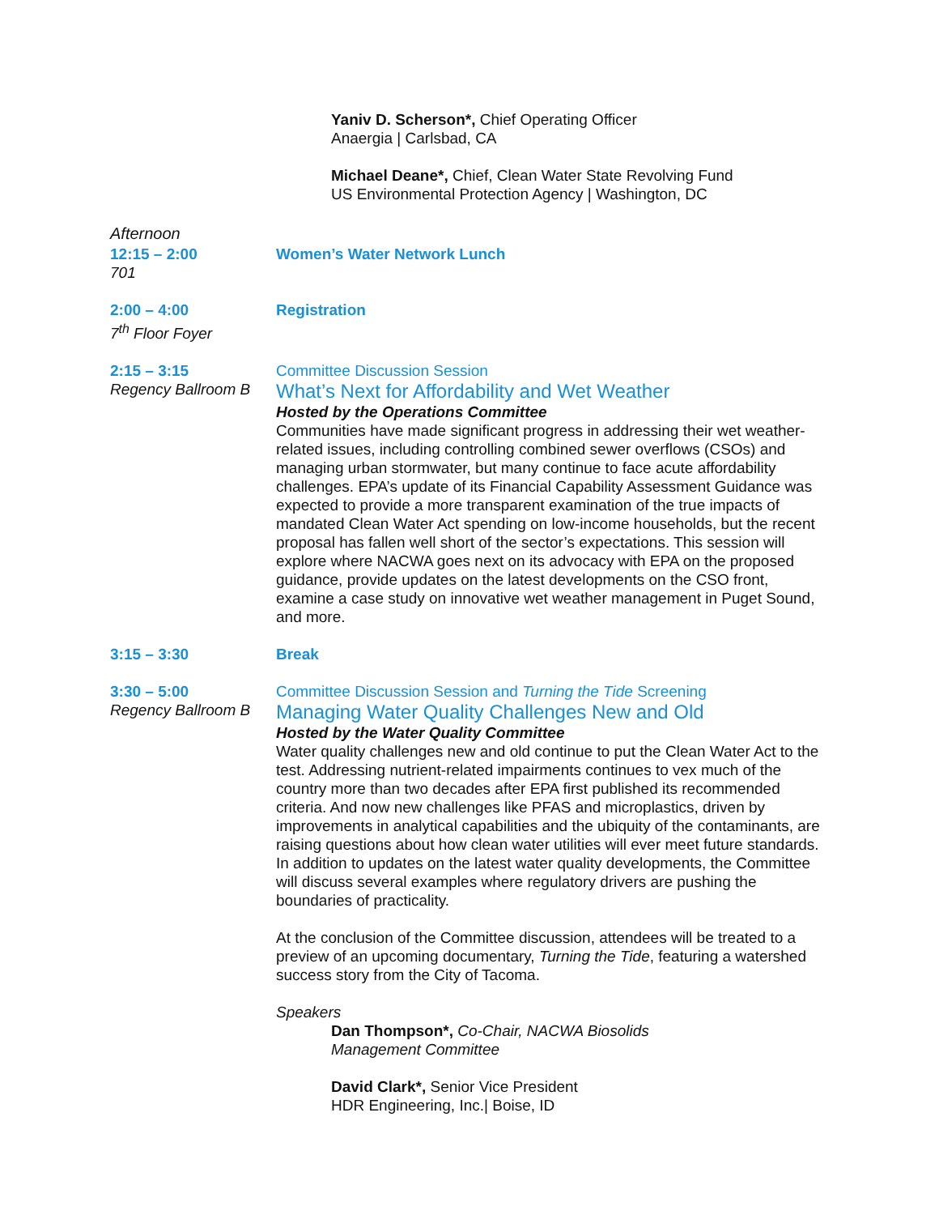Yaniv D. Scherson*, Chief Operating Officer
Anaergia | Carlsbad, CA
Michael Deane*, Chief, Clean Water State Revolving Fund
US Environmental Protection Agency | Washington, DC
Afternoon
12:15 – 2:00
701
Women’s Water Network Lunch
2:00 – 4:00
7<sup>th</sup> Floor Foyer
Registration
2:15 – 3:15
Regency Ballroom B
Committee Discussion Session
What’s Next for Affordability and Wet Weather
Hosted by the Operations Committee
Communities have made significant progress in addressing their wet weather-related issues, including controlling combined sewer overflows (CSOs) and managing urban stormwater, but many continue to face acute affordability challenges. EPA’s update of its Financial Capability Assessment Guidance was expected to provide a more transparent examination of the true impacts of mandated Clean Water Act spending on low-income households, but the recent proposal has fallen well short of the sector’s expectations. This session will explore where NACWA goes next on its advocacy with EPA on the proposed guidance, provide updates on the latest developments on the CSO front, examine a case study on innovative wet weather management in Puget Sound, and more.
3:15 – 3:30 Break
3:30 – 5:00
Regency Ballroom B
Committee Discussion Session and Turning the Tide Screening
Managing Water Quality Challenges New and Old
Hosted by the Water Quality Committee
Water quality challenges new and old continue to put the Clean Water Act to the test. Addressing nutrient-related impairments continues to vex much of the country more than two decades after EPA first published its recommended criteria. And now new challenges like PFAS and microplastics, driven by improvements in analytical capabilities and the ubiquity of the contaminants, are raising questions about how clean water utilities will ever meet future standards. In addition to updates on the latest water quality developments, the Committee will discuss several examples where regulatory drivers are pushing the boundaries of practicality.
At the conclusion of the Committee discussion, attendees will be treated to a preview of an upcoming documentary, Turning the Tide, featuring a watershed success story from the City of Tacoma.
Speakers
Dan Thompson*, Co-Chair, NACWA Biosolids
Management Committee
David Clark*, Senior Vice President
HDR Engineering, Inc.| Boise, ID